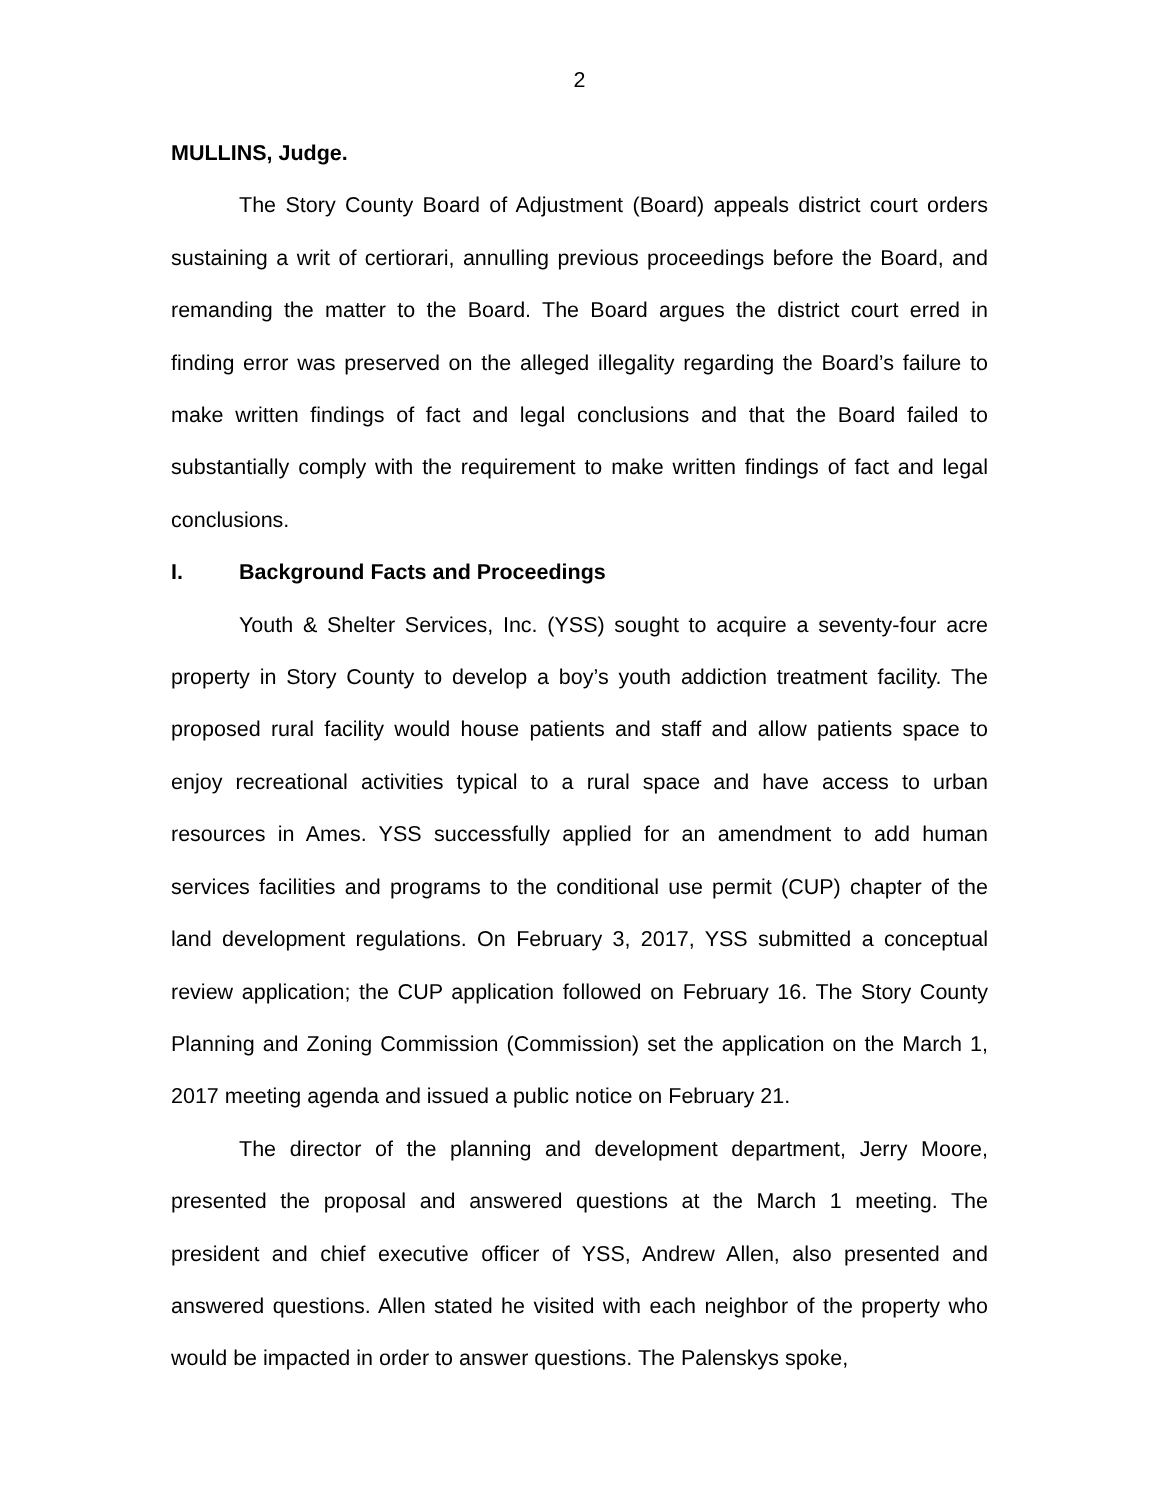2
MULLINS, Judge.
The Story County Board of Adjustment (Board) appeals district court orders sustaining a writ of certiorari, annulling previous proceedings before the Board, and remanding the matter to the Board. The Board argues the district court erred in finding error was preserved on the alleged illegality regarding the Board’s failure to make written findings of fact and legal conclusions and that the Board failed to substantially comply with the requirement to make written findings of fact and legal conclusions.
I. Background Facts and Proceedings
Youth & Shelter Services, Inc. (YSS) sought to acquire a seventy-four acre property in Story County to develop a boy’s youth addiction treatment facility. The proposed rural facility would house patients and staff and allow patients space to enjoy recreational activities typical to a rural space and have access to urban resources in Ames. YSS successfully applied for an amendment to add human services facilities and programs to the conditional use permit (CUP) chapter of the land development regulations. On February 3, 2017, YSS submitted a conceptual review application; the CUP application followed on February 16. The Story County Planning and Zoning Commission (Commission) set the application on the March 1, 2017 meeting agenda and issued a public notice on February 21.
The director of the planning and development department, Jerry Moore, presented the proposal and answered questions at the March 1 meeting. The president and chief executive officer of YSS, Andrew Allen, also presented and answered questions. Allen stated he visited with each neighbor of the property who would be impacted in order to answer questions. The Palenskys spoke,